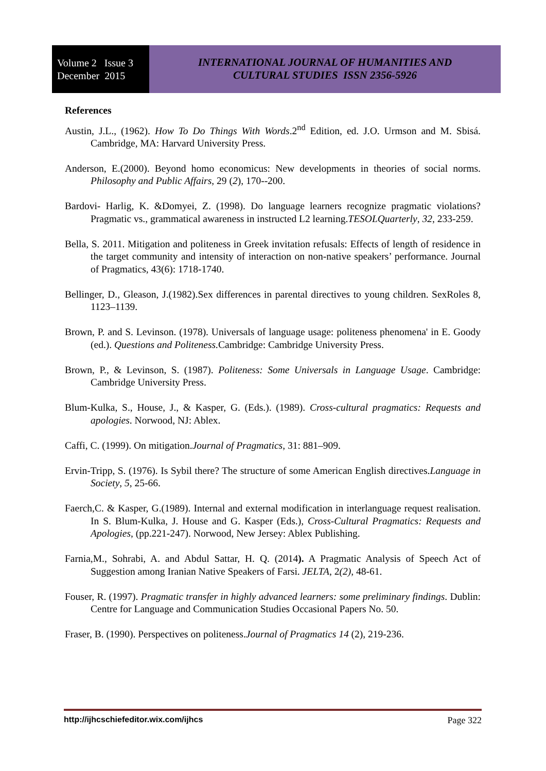Volume 2 Issue 3
December 2015
INTERNATIONAL JOURNAL OF HUMANITIES AND
CULTURAL STUDIES ISSN 2356-5926
References
Austin, J.L., (1962). How To Do Things With Words.2<sup>nd</sup> Edition, ed. J.O. Urmson and M. Sbisá. Cambridge, MA: Harvard University Press.
Anderson, E.(2000). Beyond homo economicus: New developments in theories of social norms. Philosophy and Public Affairs, 29 (2), 170--200.
Bardovi- Harlig, K. &Domyei, Z. (1998). Do language learners recognize pragmatic violations? Pragmatic vs., grammatical awareness in instructed L2 learning.TESOLQuarterly, 32, 233-259.
Bella, S. 2011. Mitigation and politeness in Greek invitation refusals: Effects of length of residence in the target community and intensity of interaction on non-native speakers’ performance. Journal of Pragmatics, 43(6): 1718-1740.
Bellinger, D., Gleason, J.(1982).Sex differences in parental directives to young children. SexRoles 8, 1123–1139.
Brown, P. and S. Levinson. (1978). Universals of language usage: politeness phenomena' in E. Goody (ed.). Questions and Politeness. Cambridge: Cambridge University Press.
Brown, P., & Levinson, S. (1987). Politeness: Some Universals in Language Usage. Cambridge: Cambridge University Press.
Blum-Kulka, S., House, J., & Kasper, G. (Eds.). (1989). Cross-cultural pragmatics: Requests and apologies. Norwood, NJ: Ablex.
Caffi, C. (1999). On mitigation.Journal of Pragmatics, 31: 881–909.
Ervin-Tripp, S. (1976). Is Sybil there? The structure of some American English directives.Language in Society, 5, 25-66.
Faerch,C. & Kasper, G.(1989). Internal and external modification in interlanguage request realisation. In S. Blum-Kulka, J. House and G. Kasper (Eds.), Cross-Cultural Pragmatics: Requests and Apologies, (pp.221-247). Norwood, New Jersey: Ablex Publishing.
Farnia,M., Sohrabi, A. and Abdul Sattar, H. Q. (2014). A Pragmatic Analysis of Speech Act of Suggestion among Iranian Native Speakers of Farsi. JELTA, 2(2), 48-61.
Fouser, R. (1997). Pragmatic transfer in highly advanced learners: some preliminary findings. Dublin: Centre for Language and Communication Studies Occasional Papers No. 50.
Fraser, B. (1990). Perspectives on politeness.Journal of Pragmatics 14 (2), 219-236.
http://ijhcschiefeditor.wix.com/ijhcs Page 322